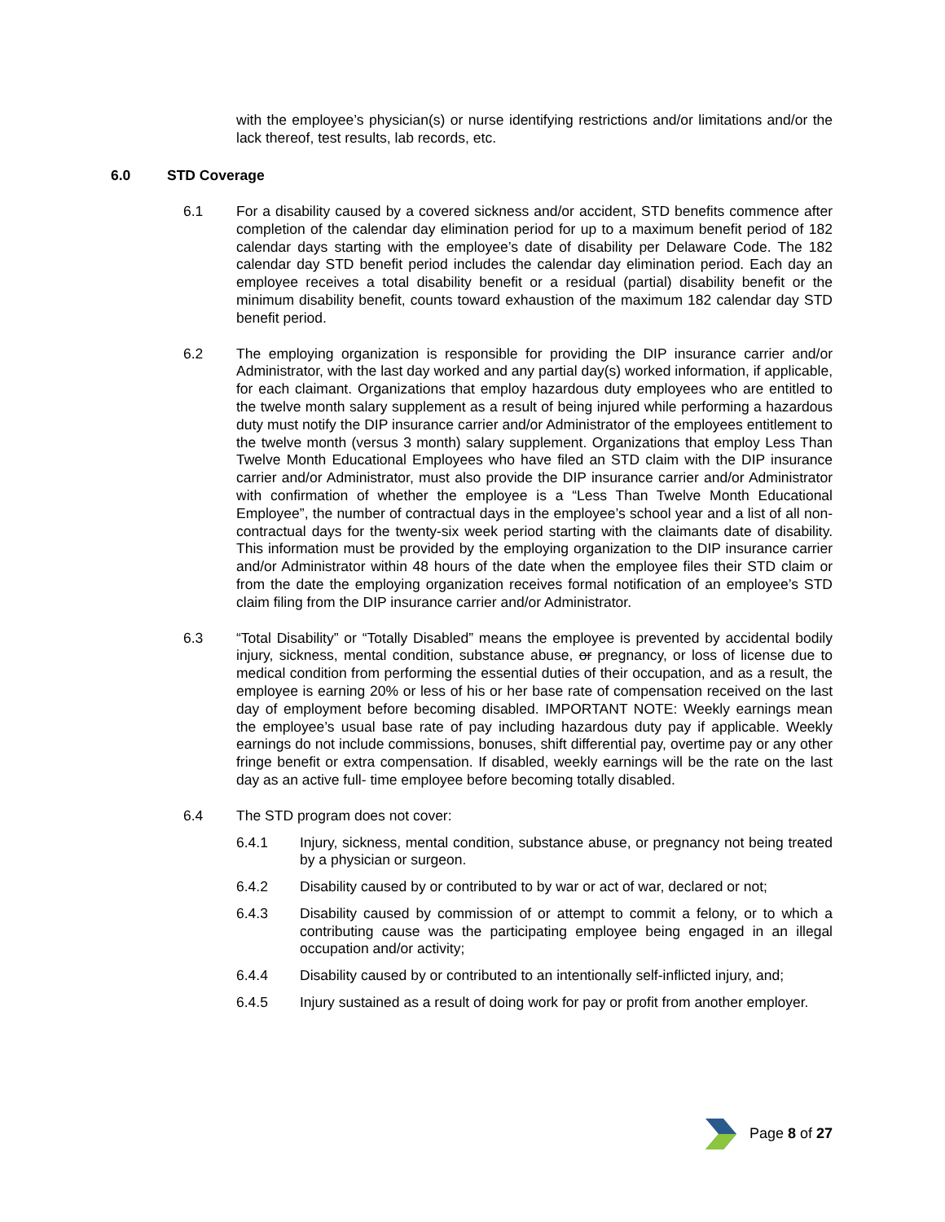with the employee’s physician(s) or nurse identifying restrictions and/or limitations and/or the lack thereof, test results, lab records, etc.
6.0 STD Coverage
6.1 For a disability caused by a covered sickness and/or accident, STD benefits commence after completion of the calendar day elimination period for up to a maximum benefit period of 182 calendar days starting with the employee’s date of disability per Delaware Code. The 182 calendar day STD benefit period includes the calendar day elimination period. Each day an employee receives a total disability benefit or a residual (partial) disability benefit or the minimum disability benefit, counts toward exhaustion of the maximum 182 calendar day STD benefit period.
6.2 The employing organization is responsible for providing the DIP insurance carrier and/or Administrator, with the last day worked and any partial day(s) worked information, if applicable, for each claimant. Organizations that employ hazardous duty employees who are entitled to the twelve month salary supplement as a result of being injured while performing a hazardous duty must notify the DIP insurance carrier and/or Administrator of the employees entitlement to the twelve month (versus 3 month) salary supplement. Organizations that employ Less Than Twelve Month Educational Employees who have filed an STD claim with the DIP insurance carrier and/or Administrator, must also provide the DIP insurance carrier and/or Administrator with confirmation of whether the employee is a “Less Than Twelve Month Educational Employee”, the number of contractual days in the employee’s school year and a list of all non-contractual days for the twenty-six week period starting with the claimants date of disability. This information must be provided by the employing organization to the DIP insurance carrier and/or Administrator within 48 hours of the date when the employee files their STD claim or from the date the employing organization receives formal notification of an employee’s STD claim filing from the DIP insurance carrier and/or Administrator.
6.3 “Total Disability” or “Totally Disabled” means the employee is prevented by accidental bodily injury, sickness, mental condition, substance abuse, or pregnancy, or loss of license due to medical condition from performing the essential duties of their occupation, and as a result, the employee is earning 20% or less of his or her base rate of compensation received on the last day of employment before becoming disabled. IMPORTANT NOTE: Weekly earnings mean the employee’s usual base rate of pay including hazardous duty pay if applicable. Weekly earnings do not include commissions, bonuses, shift differential pay, overtime pay or any other fringe benefit or extra compensation. If disabled, weekly earnings will be the rate on the last day as an active full- time employee before becoming totally disabled.
6.4 The STD program does not cover:
6.4.1 Injury, sickness, mental condition, substance abuse, or pregnancy not being treated by a physician or surgeon.
6.4.2 Disability caused by or contributed to by war or act of war, declared or not;
6.4.3 Disability caused by commission of or attempt to commit a felony, or to which a contributing cause was the participating employee being engaged in an illegal occupation and/or activity;
6.4.4 Disability caused by or contributed to an intentionally self-inflicted injury, and;
6.4.5 Injury sustained as a result of doing work for pay or profit from another employer.
Page 8 of 27